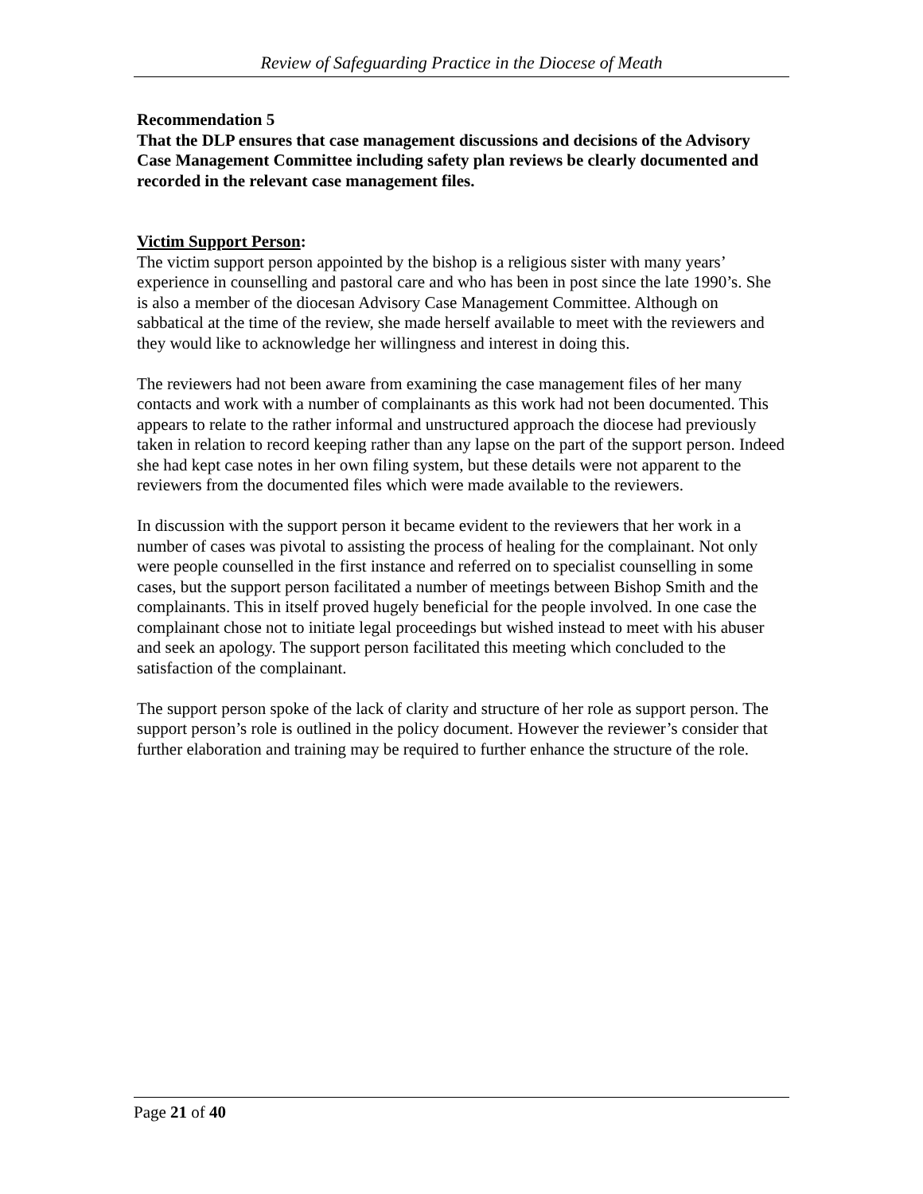Review of Safeguarding Practice in the Diocese of Meath
Recommendation 5
That the DLP ensures that case management discussions and decisions of the Advisory Case Management Committee including safety plan reviews be clearly documented and recorded in the relevant case management files.
Victim Support Person:
The victim support person appointed by the bishop is a religious sister with many years’ experience in counselling and pastoral care and who has been in post since the late 1990’s. She is also a member of the diocesan Advisory Case Management Committee. Although on sabbatical at the time of the review, she made herself available to meet with the reviewers and they would like to acknowledge her willingness and interest in doing this.
The reviewers had not been aware from examining the case management files of her many contacts and work with a number of complainants as this work had not been documented. This appears to relate to the rather informal and unstructured approach the diocese had previously taken in relation to record keeping rather than any lapse on the part of the support person. Indeed she had kept case notes in her own filing system, but these details were not apparent to the reviewers from the documented files which were made available to the reviewers.
In discussion with the support person it became evident to the reviewers that her work in a number of cases was pivotal to assisting the process of healing for the complainant. Not only were people counselled in the first instance and referred on to specialist counselling in some cases, but the support person facilitated a number of meetings between Bishop Smith and the complainants. This in itself proved hugely beneficial for the people involved. In one case the complainant chose not to initiate legal proceedings but wished instead to meet with his abuser and seek an apology. The support person facilitated this meeting which concluded to the satisfaction of the complainant.
The support person spoke of the lack of clarity and structure of her role as support person. The support person’s role is outlined in the policy document. However the reviewer’s consider that further elaboration and training may be required to further enhance the structure of the role.
Page 21 of 40